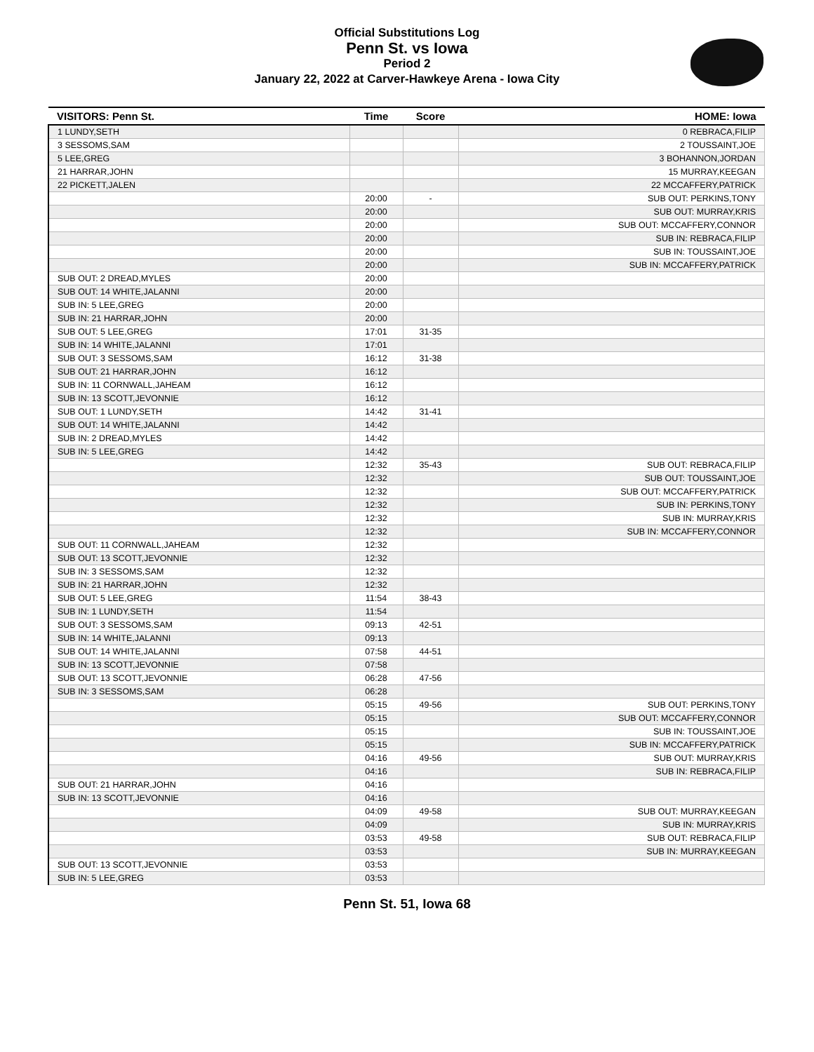Official Substitutions Log
Penn St. vs Iowa
Period 2
January 22, 2022 at Carver-Hawkeye Arena - Iowa City
| VISITORS: Penn St. | Time | Score | HOME: Iowa |
| --- | --- | --- | --- |
| 1 LUNDY,SETH | | | 0 REBRACA,FILIP |
| 3 SESSOMS,SAM | | | 2 TOUSSAINT,JOE |
| 5 LEE,GREG | | | 3 BOHANNON,JORDAN |
| 21 HARRAR,JOHN | | | 15 MURRAY,KEEGAN |
| 22 PICKETT,JALEN | | | 22 MCCAFFERY,PATRICK |
| | 20:00 | - | SUB OUT: PERKINS,TONY |
| | 20:00 | | SUB OUT: MURRAY,KRIS |
| | 20:00 | | SUB OUT: MCCAFFERY,CONNOR |
| | 20:00 | | SUB IN: REBRACA,FILIP |
| | 20:00 | | SUB IN: TOUSSAINT,JOE |
| | 20:00 | | SUB IN: MCCAFFERY,PATRICK |
| SUB OUT: 2 DREAD,MYLES | 20:00 | | |
| SUB OUT: 14 WHITE,JALANNI | 20:00 | | |
| SUB IN: 5 LEE,GREG | 20:00 | | |
| SUB IN: 21 HARRAR,JOHN | 20:00 | | |
| SUB OUT: 5 LEE,GREG | 17:01 | 31-35 | |
| SUB IN: 14 WHITE,JALANNI | 17:01 | | |
| SUB OUT: 3 SESSOMS,SAM | 16:12 | 31-38 | |
| SUB OUT: 21 HARRAR,JOHN | 16:12 | | |
| SUB IN: 11 CORNWALL,JAHEAM | 16:12 | | |
| SUB IN: 13 SCOTT,JEVONNIE | 16:12 | | |
| SUB OUT: 1 LUNDY,SETH | 14:42 | 31-41 | |
| SUB OUT: 14 WHITE,JALANNI | 14:42 | | |
| SUB IN: 2 DREAD,MYLES | 14:42 | | |
| SUB IN: 5 LEE,GREG | 14:42 | | |
| | 12:32 | 35-43 | SUB OUT: REBRACA,FILIP |
| | 12:32 | | SUB OUT: TOUSSAINT,JOE |
| | 12:32 | | SUB OUT: MCCAFFERY,PATRICK |
| | 12:32 | | SUB IN: PERKINS,TONY |
| | 12:32 | | SUB IN: MURRAY,KRIS |
| | 12:32 | | SUB IN: MCCAFFERY,CONNOR |
| SUB OUT: 11 CORNWALL,JAHEAM | 12:32 | | |
| SUB OUT: 13 SCOTT,JEVONNIE | 12:32 | | |
| SUB IN: 3 SESSOMS,SAM | 12:32 | | |
| SUB IN: 21 HARRAR,JOHN | 12:32 | | |
| SUB OUT: 5 LEE,GREG | 11:54 | 38-43 | |
| SUB IN: 1 LUNDY,SETH | 11:54 | | |
| SUB OUT: 3 SESSOMS,SAM | 09:13 | 42-51 | |
| SUB IN: 14 WHITE,JALANNI | 09:13 | | |
| SUB OUT: 14 WHITE,JALANNI | 07:58 | 44-51 | |
| SUB IN: 13 SCOTT,JEVONNIE | 07:58 | | |
| SUB OUT: 13 SCOTT,JEVONNIE | 06:28 | 47-56 | |
| SUB IN: 3 SESSOMS,SAM | 06:28 | | |
| | 05:15 | 49-56 | SUB OUT: PERKINS,TONY |
| | 05:15 | | SUB OUT: MCCAFFERY,CONNOR |
| | 05:15 | | SUB IN: TOUSSAINT,JOE |
| | 05:15 | | SUB IN: MCCAFFERY,PATRICK |
| | 04:16 | 49-56 | SUB OUT: MURRAY,KRIS |
| | 04:16 | | SUB IN: REBRACA,FILIP |
| SUB OUT: 21 HARRAR,JOHN | 04:16 | | |
| SUB IN: 13 SCOTT,JEVONNIE | 04:16 | | |
| | 04:09 | 49-58 | SUB OUT: MURRAY,KEEGAN |
| | 04:09 | | SUB IN: MURRAY,KRIS |
| | 03:53 | 49-58 | SUB OUT: REBRACA,FILIP |
| | 03:53 | | SUB IN: MURRAY,KEEGAN |
| SUB OUT: 13 SCOTT,JEVONNIE | 03:53 | | |
| SUB IN: 5 LEE,GREG | 03:53 | | |
Penn St. 51, Iowa 68